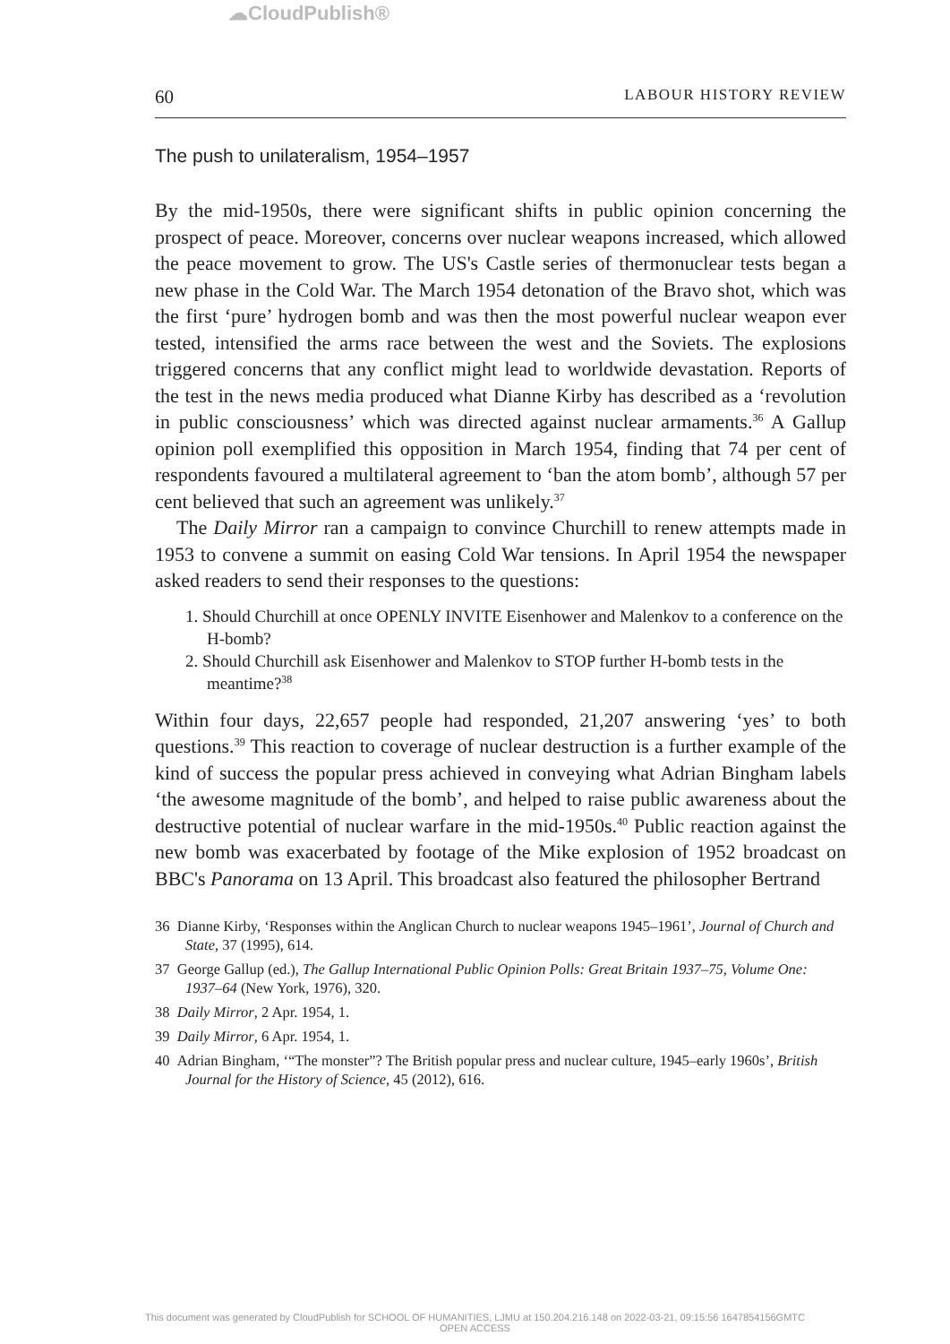☁CloudPublish®
60 LABOUR HISTORY REVIEW
The push to unilateralism, 1954–1957
By the mid-1950s, there were significant shifts in public opinion concerning the prospect of peace. Moreover, concerns over nuclear weapons increased, which allowed the peace movement to grow. The US's Castle series of thermonuclear tests began a new phase in the Cold War. The March 1954 detonation of the Bravo shot, which was the first ‘pure’ hydrogen bomb and was then the most powerful nuclear weapon ever tested, intensified the arms race between the west and the Soviets. The explosions triggered concerns that any conflict might lead to worldwide devastation. Reports of the test in the news media produced what Dianne Kirby has described as a ‘revolution in public consciousness’ which was directed against nuclear armaments.<sup>36</sup> A Gallup opinion poll exemplified this opposition in March 1954, finding that 74 per cent of respondents favoured a multilateral agreement to ‘ban the atom bomb’, although 57 per cent believed that such an agreement was unlikely.<sup>37</sup>
The Daily Mirror ran a campaign to convince Churchill to renew attempts made in 1953 to convene a summit on easing Cold War tensions. In April 1954 the newspaper asked readers to send their responses to the questions:
1. Should Churchill at once OPENLY INVITE Eisenhower and Malenkov to a conference on the H-bomb?
2. Should Churchill ask Eisenhower and Malenkov to STOP further H-bomb tests in the meantime?<sup>38</sup>
Within four days, 22,657 people had responded, 21,207 answering ‘yes’ to both questions.<sup>39</sup> This reaction to coverage of nuclear destruction is a further example of the kind of success the popular press achieved in conveying what Adrian Bingham labels ‘the awesome magnitude of the bomb’, and helped to raise public awareness about the destructive potential of nuclear warfare in the mid-1950s.<sup>40</sup> Public reaction against the new bomb was exacerbated by footage of the Mike explosion of 1952 broadcast on BBC's Panorama on 13 April. This broadcast also featured the philosopher Bertrand
36 Dianne Kirby, ‘Responses within the Anglican Church to nuclear weapons 1945–1961’, Journal of Church and State, 37 (1995), 614.
37 George Gallup (ed.), The Gallup International Public Opinion Polls: Great Britain 1937–75, Volume One: 1937–64 (New York, 1976), 320.
38 Daily Mirror, 2 Apr. 1954, 1.
39 Daily Mirror, 6 Apr. 1954, 1.
40 Adrian Bingham, ‘“The monster”? The British popular press and nuclear culture, 1945–early 1960s’, British Journal for the History of Science, 45 (2012), 616.
This document was generated by CloudPublish for SCHOOL OF HUMANITIES, LJMU at 150.204.216.148 on 2022-03-21, 09:15:56 1647854156GMTC
OPEN ACCESS